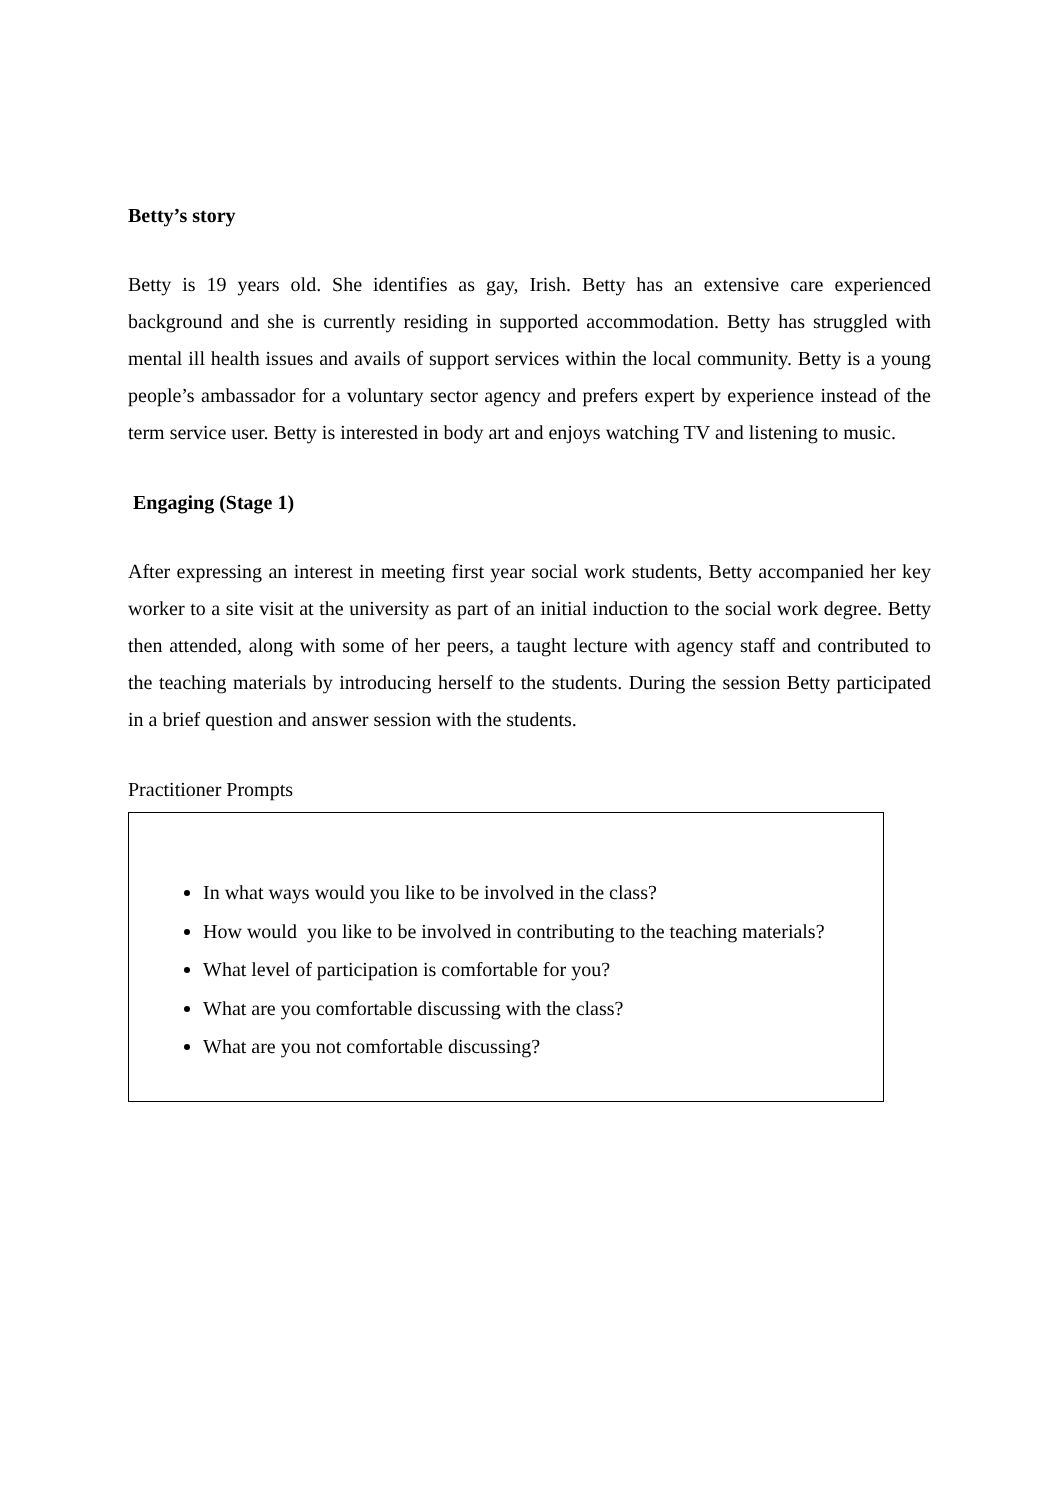Betty’s story
Betty is 19 years old. She identifies as gay, Irish. Betty has an extensive care experienced background and she is currently residing in supported accommodation. Betty has struggled with mental ill health issues and avails of support services within the local community. Betty is a young people’s ambassador for a voluntary sector agency and prefers expert by experience instead of the term service user. Betty is interested in body art and enjoys watching TV and listening to music.
Engaging (Stage 1)
After expressing an interest in meeting first year social work students, Betty accompanied her key worker to a site visit at the university as part of an initial induction to the social work degree. Betty then attended, along with some of her peers, a taught lecture with agency staff and contributed to the teaching materials by introducing herself to the students. During the session Betty participated in a brief question and answer session with the students.
Practitioner Prompts
In what ways would you like to be involved in the class?
How would you like to be involved in contributing to the teaching materials?
What level of participation is comfortable for you?
What are you comfortable discussing with the class?
What are you not comfortable discussing?